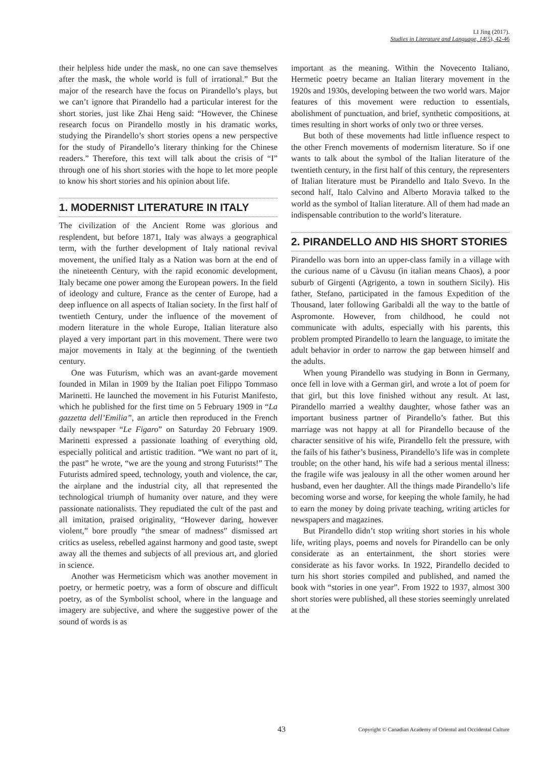LI Jing (2017).
Studies in Literature and Language, 14(5), 42-46
their helpless hide under the mask, no one can save themselves after the mask, the whole world is full of irrational.” But the major of the research have the focus on Pirandello’s plays, but we can’t ignore that Pirandello had a particular interest for the short stories, just like Zhai Heng said: “However, the Chinese research focus on Pirandello mostly in his dramatic works, studying the Pirandello’s short stories opens a new perspective for the study of Pirandello’s literary thinking for the Chinese readers.” Therefore, this text will talk about the crisis of “I” through one of his short stories with the hope to let more people to know his short stories and his opinion about life.
1. MODERNIST LITERATURE IN ITALY
The civilization of the Ancient Rome was glorious and resplendent, but before 1871, Italy was always a geographical term, with the further development of Italy national revival movement, the unified Italy as a Nation was born at the end of the nineteenth Century, with the rapid economic development, Italy became one power among the European powers. In the field of ideology and culture, France as the center of Europe, had a deep influence on all aspects of Italian society. In the first half of twentieth Century, under the influence of the movement of modern literature in the whole Europe, Italian literature also played a very important part in this movement. There were two major movements in Italy at the beginning of the twentieth century.
One was Futurism, which was an avant-garde movement founded in Milan in 1909 by the Italian poet Filippo Tommaso Marinetti. He launched the movement in his Futurist Manifesto, which he published for the first time on 5 February 1909 in “La gazzetta dell’Emilia”, an article then reproduced in the French daily newspaper “Le Figaro” on Saturday 20 February 1909. Marinetti expressed a passionate loathing of everything old, especially political and artistic tradition. “We want no part of it, the past” he wrote, “we are the young and strong Futurists!” The Futurists admired speed, technology, youth and violence, the car, the airplane and the industrial city, all that represented the technological triumph of humanity over nature, and they were passionate nationalists. They repudiated the cult of the past and all imitation, praised originality, “However daring, however violent,” bore proudly “the smear of madness” dismissed art critics as useless, rebelled against harmony and good taste, swept away all the themes and subjects of all previous art, and gloried in science.
Another was Hermeticism which was another movement in poetry, or hermetic poetry, was a form of obscure and difficult poetry, as of the Symbolist school, where in the language and imagery are subjective, and where the suggestive power of the sound of words is as
important as the meaning. Within the Novecento Italiano, Hermetic poetry became an Italian literary movement in the 1920s and 1930s, developing between the two world wars. Major features of this movement were reduction to essentials, abolishment of punctuation, and brief, synthetic compositions, at times resulting in short works of only two or three verses.
But both of these movements had little influence respect to the other French movements of modernism literature. So if one wants to talk about the symbol of the Italian literature of the twentieth century, in the first half of this century, the representers of Italian literature must be Pirandello and Italo Svevo. In the second half, Italo Calvino and Alberto Moravia talked to the world as the symbol of Italian literature. All of them had made an indispensable contribution to the world’s literature.
2. PIRANDELLO AND HIS SHORT STORIES
Pirandello was born into an upper-class family in a village with the curious name of u Càvusu (in italian means Chaos), a poor suburb of Girgenti (Agrigento, a town in southern Sicily). His father, Stefano, participated in the famous Expedition of the Thousand, later following Garibaldi all the way to the battle of Aspromonte. However, from childhood, he could not communicate with adults, especially with his parents, this problem prompted Pirandello to learn the language, to imitate the adult behavior in order to narrow the gap between himself and the adults.
When young Pirandello was studying in Bonn in Germany, once fell in love with a German girl, and wrote a lot of poem for that girl, but this love finished without any result. At last, Pirandello married a wealthy daughter, whose father was an important business partner of Pirandello’s father. But this marriage was not happy at all for Pirandello because of the character sensitive of his wife, Pirandello felt the pressure, with the fails of his father’s business, Pirandello’s life was in complete trouble; on the other hand, his wife had a serious mental illness: the fragile wife was jealousy in all the other women around her husband, even her daughter. All the things made Pirandello’s life becoming worse and worse, for keeping the whole family, he had to earn the money by doing private teaching, writing articles for newspapers and magazines.
But Pirandello didn’t stop writing short stories in his whole life, writing plays, poems and novels for Pirandello can be only considerate as an entertainment, the short stories were considerate as his favor works. In 1922, Pirandello decided to turn his short stories compiled and published, and named the book with “stories in one year”. From 1922 to 1937, almost 300 short stories were published, all these stories seemingly unrelated at the
43 Copyright © Canadian Academy of Oriental and Occidental Culture